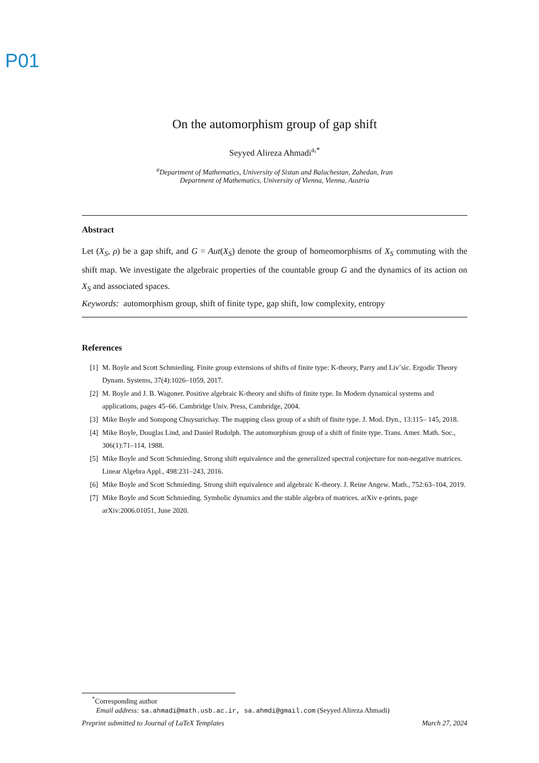P01
On the automorphism group of gap shift
Seyyed Alireza Ahmadi<sup>a,*</sup>
<sup>a</sup> Department of Mathematics, University of Sistan and Baluchestan, Zahedan, Iran
Department of Mathematics, University of Vienna, Vienna, Austria
Abstract
Let (X<sub>S</sub>, ρ) be a gap shift, and G = Aut(X<sub>S</sub>) denote the group of homeomorphisms of X<sub>S</sub> commuting with the shift map. We investigate the algebraic properties of the countable group G and the dynamics of its action on X<sub>S</sub> and associated spaces.
Keywords: automorphism group, shift of finite type, gap shift, low complexity, entropy
References
[1] M. Boyle and Scott Schmieding. Finite group extensions of shifts of finite type: K-theory, Parry and Livˇsic. Ergodic Theory Dynam. Systems, 37(4):1026–1059, 2017.
[2] M. Boyle and J. B. Wagoner. Positive algebraic K-theory and shifts of finite type. In Modern dynamical systems and applications, pages 45–66. Cambridge Univ. Press, Cambridge, 2004.
[3] Mike Boyle and Sompong Chuysurichay. The mapping class group of a shift of finite type. J. Mod. Dyn., 13:115– 145, 2018.
[4] Mike Boyle, Douglas Lind, and Daniel Rudolph. The automorphism group of a shift of finite type. Trans. Amer. Math. Soc., 306(1):71–114, 1988.
[5] Mike Boyle and Scott Schmieding. Strong shift equivalence and the generalized spectral conjecture for non-negative matrices. Linear Algebra Appl., 498:231–243, 2016.
[6] Mike Boyle and Scott Schmieding. Strong shift equivalence and algebraic K-theory. J. Reine Angew. Math., 752:63–104, 2019.
[7] Mike Boyle and Scott Schmieding. Symbolic dynamics and the stable algebra of matrices. arXiv e-prints, page arXiv:2006.01051, June 2020.
<sup>*</sup> Corresponding author
Email address: sa.ahmadi@math.usb.ac.ir, sa.ahmdi@gmail.com (Seyyed Alireza Ahmadi)
Preprint submitted to Journal of LaTeX Templates March 27, 2024